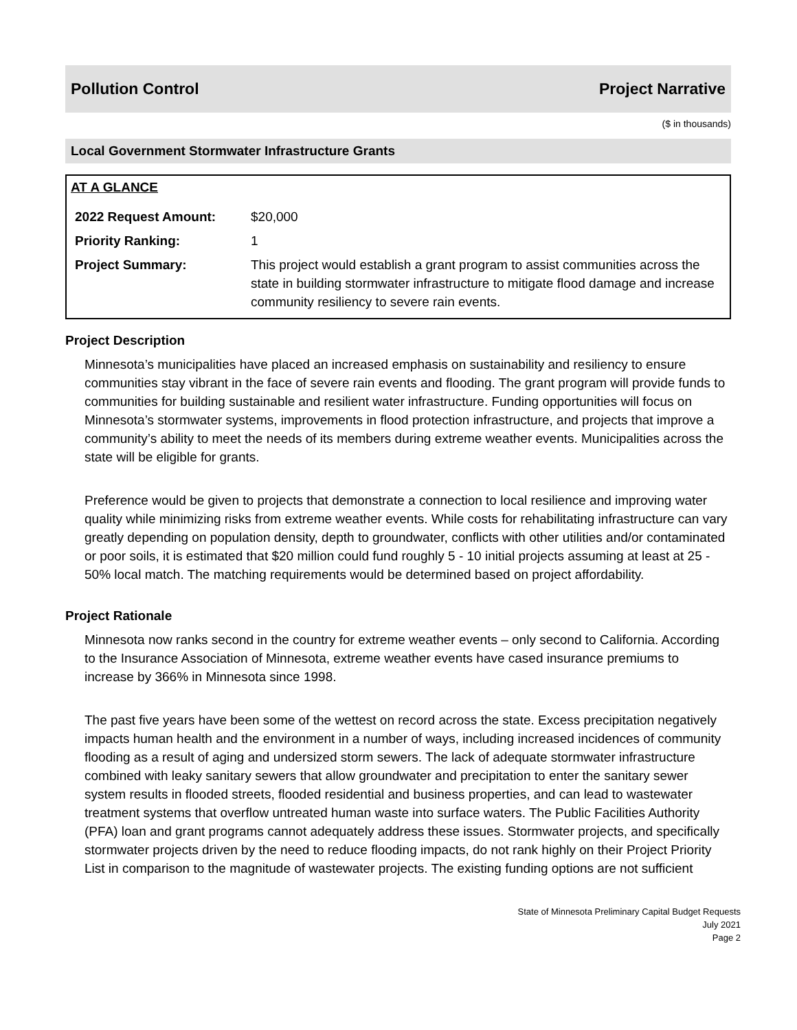Pollution Control Project Narrative
($ in thousands)
Local Government Stormwater Infrastructure Grants
AT A GLANCE
| 2022 Request Amount: | $20,000 |
| Priority Ranking: | 1 |
| Project Summary: | This project would establish a grant program to assist communities across the state in building stormwater infrastructure to mitigate flood damage and increase community resiliency to severe rain events. |
Project Description
Minnesota’s municipalities have placed an increased emphasis on sustainability and resiliency to ensure communities stay vibrant in the face of severe rain events and flooding. The grant program will provide funds to communities for building sustainable and resilient water infrastructure. Funding opportunities will focus on Minnesota’s stormwater systems, improvements in flood protection infrastructure, and projects that improve a community’s ability to meet the needs of its members during extreme weather events. Municipalities across the state will be eligible for grants.
Preference would be given to projects that demonstrate a connection to local resilience and improving water quality while minimizing risks from extreme weather events. While costs for rehabilitating infrastructure can vary greatly depending on population density, depth to groundwater, conflicts with other utilities and/or contaminated or poor soils, it is estimated that $20 million could fund roughly 5 - 10 initial projects assuming at least at 25 - 50% local match. The matching requirements would be determined based on project affordability.
Project Rationale
Minnesota now ranks second in the country for extreme weather events – only second to California. According to the Insurance Association of Minnesota, extreme weather events have cased insurance premiums to increase by 366% in Minnesota since 1998.
The past five years have been some of the wettest on record across the state. Excess precipitation negatively impacts human health and the environment in a number of ways, including increased incidences of community flooding as a result of aging and undersized storm sewers. The lack of adequate stormwater infrastructure combined with leaky sanitary sewers that allow groundwater and precipitation to enter the sanitary sewer system results in flooded streets, flooded residential and business properties, and can lead to wastewater treatment systems that overflow untreated human waste into surface waters. The Public Facilities Authority (PFA) loan and grant programs cannot adequately address these issues. Stormwater projects, and specifically stormwater projects driven by the need to reduce flooding impacts, do not rank highly on their Project Priority List in comparison to the magnitude of wastewater projects. The existing funding options are not sufficient
State of Minnesota Preliminary Capital Budget Requests
July 2021
Page 2